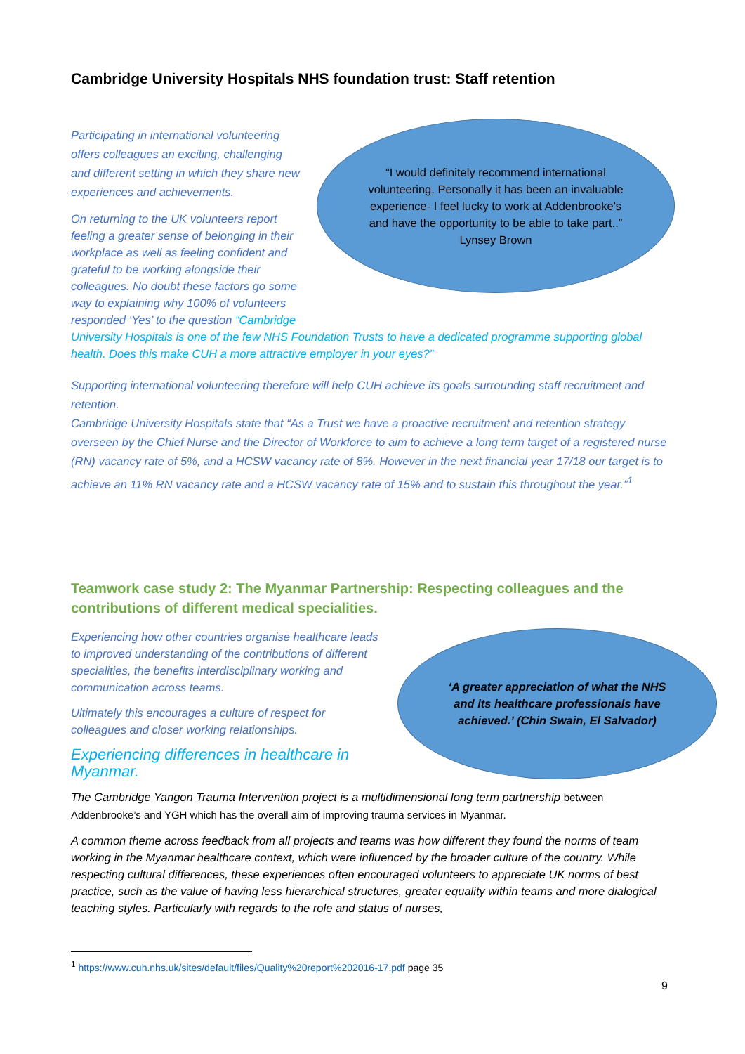Cambridge University Hospitals NHS foundation trust: Staff retention
Participating in international volunteering offers colleagues an exciting, challenging and different setting in which they share new experiences and achievements.
On returning to the UK volunteers report feeling a greater sense of belonging in their workplace as well as feeling confident and grateful to be working alongside their colleagues. No doubt these factors go some way to explaining why 100% of volunteers responded ‘Yes’ to the question “Cambridge
“I would definitely recommend international volunteering. Personally it has been an invaluable experience- I feel lucky to work at Addenbrooke's and have the opportunity to be able to take part..” Lynsey Brown
University Hospitals is one of the few NHS Foundation Trusts to have a dedicated programme supporting global health. Does this make CUH a more attractive employer in your eyes?”
Supporting international volunteering therefore will help CUH achieve its goals surrounding staff recruitment and retention.
Cambridge University Hospitals state that “As a Trust we have a proactive recruitment and retention strategy overseen by the Chief Nurse and the Director of Workforce to aim to achieve a long term target of a registered nurse (RN) vacancy rate of 5%, and a HCSW vacancy rate of 8%. However in the next financial year 17/18 our target is to achieve an 11% RN vacancy rate and a HCSW vacancy rate of 15% and to sustain this throughout the year.”<sup>1</sup>
Teamwork case study 2: The Myanmar Partnership: Respecting colleagues and the contributions of different medical specialities.
Experiencing how other countries organise healthcare leads to improved understanding of the contributions of different specialities, the benefits interdisciplinary working and communication across teams.
Ultimately this encourages a culture of respect for colleagues and closer working relationships.
Experiencing differences in healthcare in Myanmar.
‘A greater appreciation of what the NHS and its healthcare professionals have achieved.’ (Chin Swain, El Salvador)
The Cambridge Yangon Trauma Intervention project is a multidimensional long term partnership between Addenbrooke’s and YGH which has the overall aim of improving trauma services in Myanmar.
A common theme across feedback from all projects and teams was how different they found the norms of team working in the Myanmar healthcare context, which were influenced by the broader culture of the country. While respecting cultural differences, these experiences often encouraged volunteers to appreciate UK norms of best practice, such as the value of having less hierarchical structures, greater equality within teams and more dialogical teaching styles. Particularly with regards to the role and status of nurses,
<sup>1</sup> https://www.cuh.nhs.uk/sites/default/files/Quality%20report%202016-17.pdf page 35
9